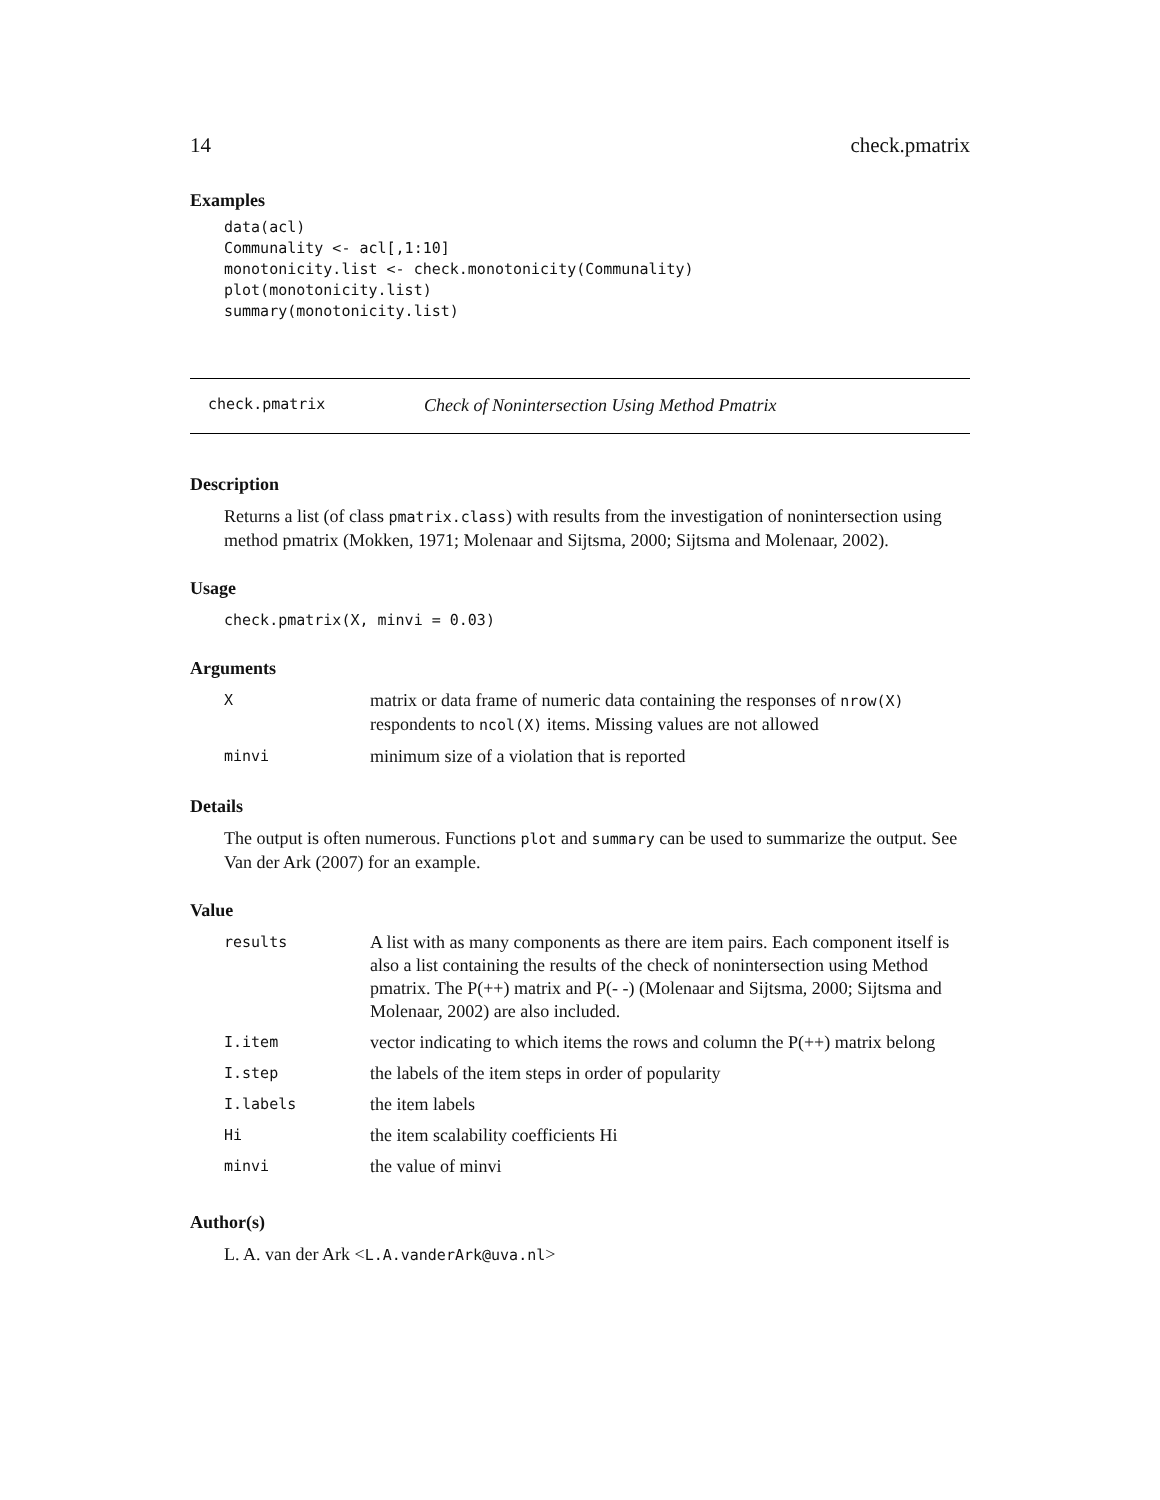14 check.pmatrix
Examples
data(acl)
Communality <- acl[,1:10]
monotonicity.list <- check.monotonicity(Communality)
plot(monotonicity.list)
summary(monotonicity.list)
check.pmatrix Check of Nonintersection Using Method Pmatrix
Description
Returns a list (of class pmatrix.class) with results from the investigation of nonintersection using method pmatrix (Mokken, 1971; Molenaar and Sijtsma, 2000; Sijtsma and Molenaar, 2002).
Usage
check.pmatrix(X, minvi = 0.03)
Arguments
| X | matrix or data frame of numeric data containing the responses of nrow(X) respondents to ncol(X) items. Missing values are not allowed |
| minvi | minimum size of a violation that is reported |
Details
The output is often numerous. Functions plot and summary can be used to summarize the output. See Van der Ark (2007) for an example.
Value
| results | A list with as many components as there are item pairs. Each component itself is also a list containing the results of the check of nonintersection using Method pmatrix. The P(++) matrix and P(- -) (Molenaar and Sijtsma, 2000; Sijtsma and Molenaar, 2002) are also included. |
| I.item | vector indicating to which items the rows and column the P(++) matrix belong |
| I.step | the labels of the item steps in order of popularity |
| I.labels | the item labels |
| Hi | the item scalability coefficients Hi |
| minvi | the value of minvi |
Author(s)
L. A. van der Ark <L.A.vanderArk@uva.nl>